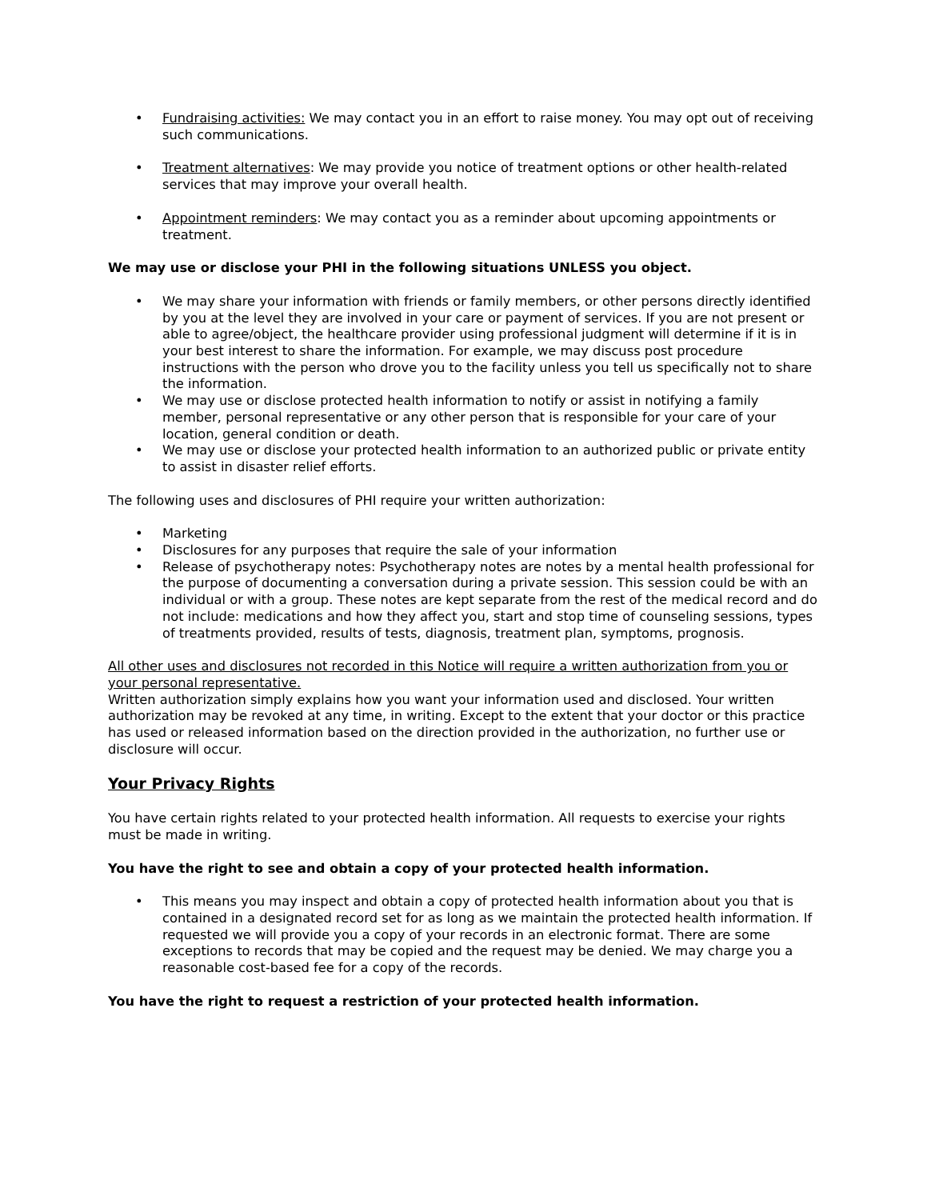• Fundraising activities: We may contact you in an effort to raise money. You may opt out of receiving such communications.
• Treatment alternatives: We may provide you notice of treatment options or other health-related services that may improve your overall health.
• Appointment reminders: We may contact you as a reminder about upcoming appointments or treatment.
We may use or disclose your PHI in the following situations UNLESS you object.
• We may share your information with friends or family members, or other persons directly identified by you at the level they are involved in your care or payment of services. If you are not present or able to agree/object, the healthcare provider using professional judgment will determine if it is in your best interest to share the information. For example, we may discuss post procedure instructions with the person who drove you to the facility unless you tell us specifically not to share the information.
• We may use or disclose protected health information to notify or assist in notifying a family member, personal representative or any other person that is responsible for your care of your location, general condition or death.
• We may use or disclose your protected health information to an authorized public or private entity to assist in disaster relief efforts.
The following uses and disclosures of PHI require your written authorization:
• Marketing
• Disclosures for any purposes that require the sale of your information
• Release of psychotherapy notes: Psychotherapy notes are notes by a mental health professional for the purpose of documenting a conversation during a private session. This session could be with an individual or with a group. These notes are kept separate from the rest of the medical record and do not include: medications and how they affect you, start and stop time of counseling sessions, types of treatments provided, results of tests, diagnosis, treatment plan, symptoms, prognosis.
All other uses and disclosures not recorded in this Notice will require a written authorization from you or your personal representative.
Written authorization simply explains how you want your information used and disclosed. Your written authorization may be revoked at any time, in writing. Except to the extent that your doctor or this practice has used or released information based on the direction provided in the authorization, no further use or disclosure will occur.
Your Privacy Rights
You have certain rights related to your protected health information. All requests to exercise your rights must be made in writing.
You have the right to see and obtain a copy of your protected health information.
• This means you may inspect and obtain a copy of protected health information about you that is contained in a designated record set for as long as we maintain the protected health information. If requested we will provide you a copy of your records in an electronic format. There are some exceptions to records that may be copied and the request may be denied. We may charge you a reasonable cost-based fee for a copy of the records.
You have the right to request a restriction of your protected health information.